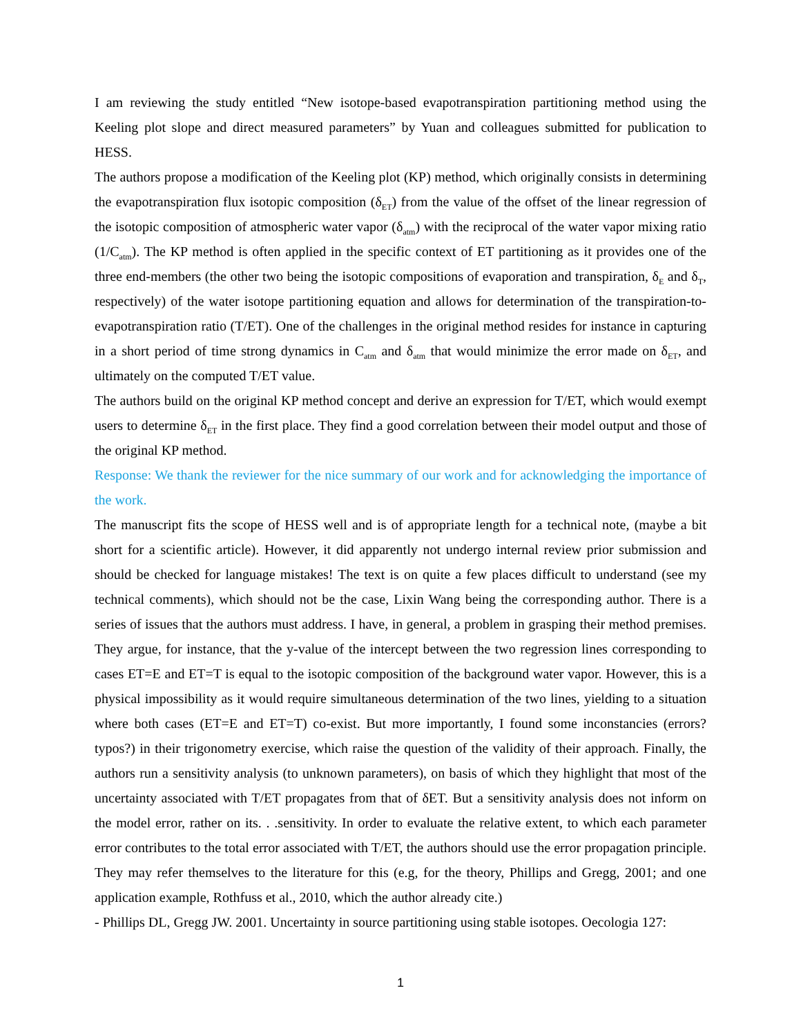I am reviewing the study entitled “New isotope-based evapotranspiration partitioning method using the Keeling plot slope and direct measured parameters” by Yuan and colleagues submitted for publication to HESS.
The authors propose a modification of the Keeling plot (KP) method, which originally consists in determining the evapotranspiration flux isotopic composition (δ<sub>ET</sub>) from the value of the offset of the linear regression of the isotopic composition of atmospheric water vapor (δ<sub>atm</sub>) with the reciprocal of the water vapor mixing ratio (1/C<sub>atm</sub>). The KP method is often applied in the specific context of ET partitioning as it provides one of the three end-members (the other two being the isotopic compositions of evaporation and transpiration, δ<sub>E</sub> and δ<sub>T</sub>, respectively) of the water isotope partitioning equation and allows for determination of the transpiration-to-evapotranspiration ratio (T/ET). One of the challenges in the original method resides for instance in capturing in a short period of time strong dynamics in C<sub>atm</sub> and δ<sub>atm</sub> that would minimize the error made on δ<sub>ET</sub>, and ultimately on the computed T/ET value.
The authors build on the original KP method concept and derive an expression for T/ET, which would exempt users to determine δ<sub>ET</sub> in the first place. They find a good correlation between their model output and those of the original KP method.
Response: We thank the reviewer for the nice summary of our work and for acknowledging the importance of the work.
The manuscript fits the scope of HESS well and is of appropriate length for a technical note, (maybe a bit short for a scientific article). However, it did apparently not undergo internal review prior submission and should be checked for language mistakes! The text is on quite a few places difficult to understand (see my technical comments), which should not be the case, Lixin Wang being the corresponding author. There is a series of issues that the authors must address. I have, in general, a problem in grasping their method premises. They argue, for instance, that the y-value of the intercept between the two regression lines corresponding to cases ET=E and ET=T is equal to the isotopic composition of the background water vapor. However, this is a physical impossibility as it would require simultaneous determination of the two lines, yielding to a situation where both cases (ET=E and ET=T) co-exist. But more importantly, I found some inconstancies (errors? typos?) in their trigonometry exercise, which raise the question of the validity of their approach. Finally, the authors run a sensitivity analysis (to unknown parameters), on basis of which they highlight that most of the uncertainty associated with T/ET propagates from that of δET. But a sensitivity analysis does not inform on the model error, rather on its. . .sensitivity. In order to evaluate the relative extent, to which each parameter error contributes to the total error associated with T/ET, the authors should use the error propagation principle. They may refer themselves to the literature for this (e.g, for the theory, Phillips and Gregg, 2001; and one application example, Rothfuss et al., 2010, which the author already cite.)
- Phillips DL, Gregg JW. 2001. Uncertainty in source partitioning using stable isotopes. Oecologia 127:
1